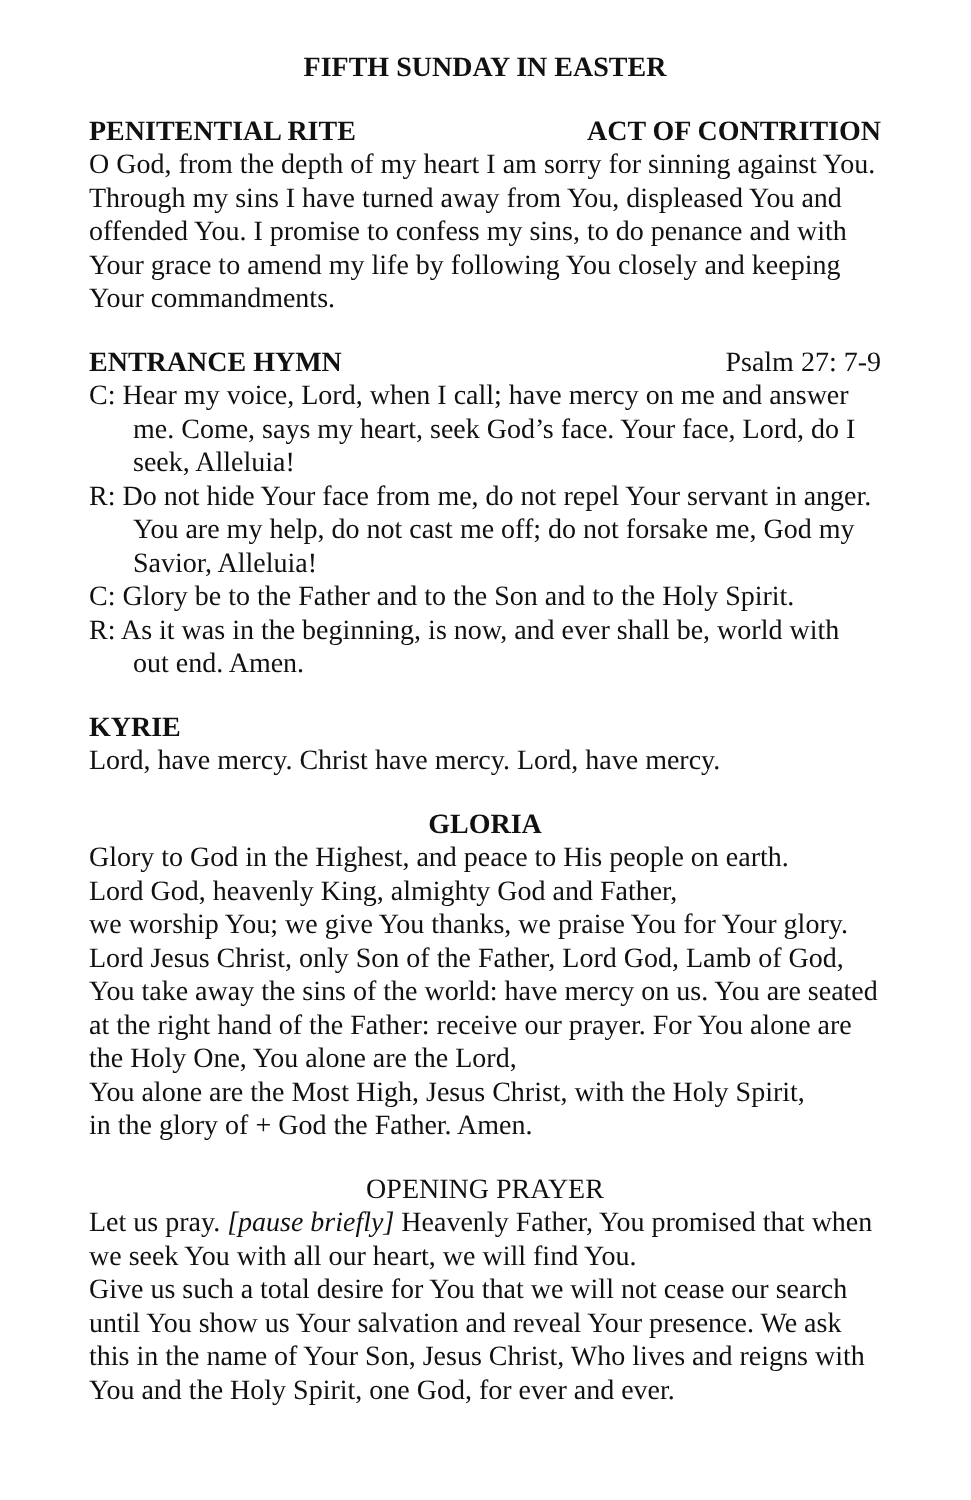FIFTH SUNDAY IN EASTER
PENITENTIAL RITE ACT OF CONTRITION
O God, from the depth of my heart I am sorry for sinning against You. Through my sins I have turned away from You, displeased You and offended You. I promise to confess my sins, to do penance and with Your grace to amend my life by following You closely and keeping Your commandments.
ENTRANCE HYMN Psalm 27: 7-9
C: Hear my voice, Lord, when I call; have mercy on me and answer me. Come, says my heart, seek God’s face. Your face, Lord, do I seek, Alleluia!
R: Do not hide Your face from me, do not repel Your servant in anger. You are my help, do not cast me off; do not forsake me, God my Savior, Alleluia!
C: Glory be to the Father and to the Son and to the Holy Spirit.
R: As it was in the beginning, is now, and ever shall be, world with out end. Amen.
KYRIE
Lord, have mercy. Christ have mercy. Lord, have mercy.
GLORIA
Glory to God in the Highest, and peace to His people on earth.
Lord God, heavenly King, almighty God and Father,
we worship You; we give You thanks, we praise You for Your glory. Lord Jesus Christ, only Son of the Father, Lord God, Lamb of God, You take away the sins of the world: have mercy on us. You are seated at the right hand of the Father: receive our prayer. For You alone are the Holy One, You alone are the Lord,
You alone are the Most High, Jesus Christ, with the Holy Spirit,
in the glory of + God the Father. Amen.
OPENING PRAYER
Let us pray. [pause briefly] Heavenly Father, You promised that when we seek You with all our heart, we will find You.
Give us such a total desire for You that we will not cease our search until You show us Your salvation and reveal Your presence. We ask this in the name of Your Son, Jesus Christ, Who lives and reigns with You and the Holy Spirit, one God, for ever and ever.